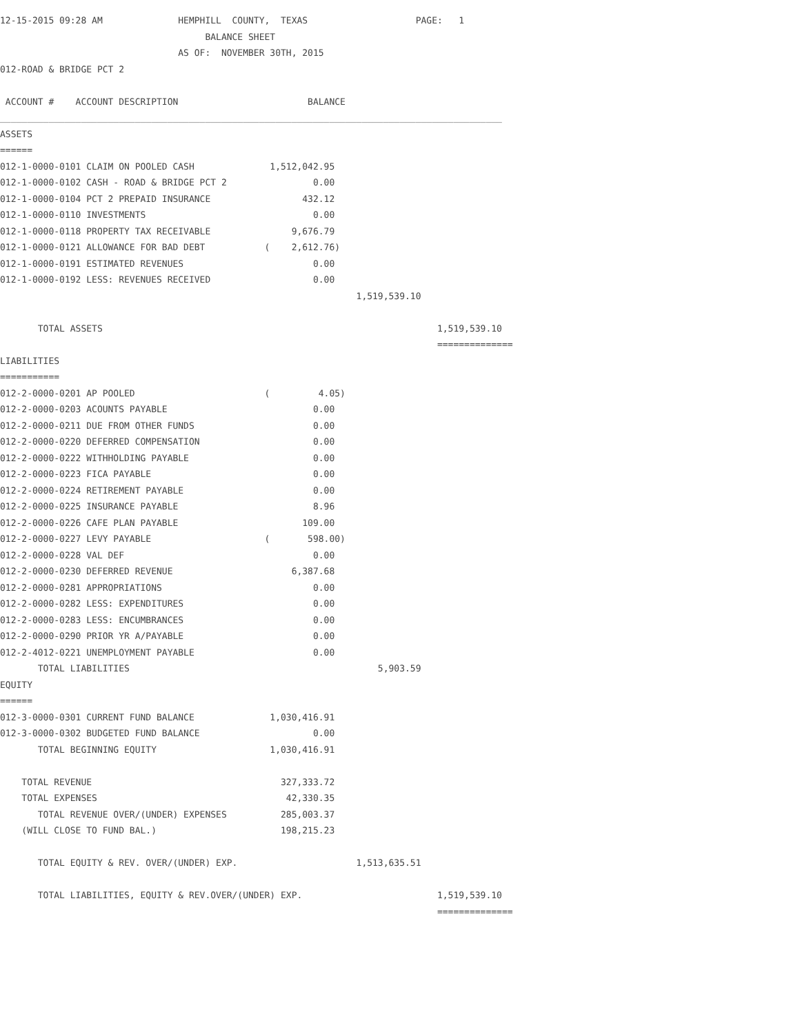12-15-2015 09:28 AM              HEMPHILL  COUNTY,  TEXAS                    PAGE:   1
                                      BALANCE SHEET
                                 AS OF:  NOVEMBER 30TH, 2015
012-ROAD & BRIDGE PCT 2

 ACCOUNT #    ACCOUNT DESCRIPTION                        BALANCE
_____________________________________________________________________________________________
ASSETS
======
012-1-0000-0101 CLAIM ON POOLED CASH              1,512,042.95
012-1-0000-0102 CASH - ROAD & BRIDGE PCT 2                0.00
012-1-0000-0104 PCT 2 PREPAID INSURANCE                 432.12
012-1-0000-0110 INVESTMENTS                               0.00
012-1-0000-0118 PROPERTY TAX RECEIVABLE               9,676.79
012-1-0000-0121 ALLOWANCE FOR BAD DEBT           (    2,612.76)
012-1-0000-0191 ESTIMATED REVENUES                        0.00
012-1-0000-0192 LESS: REVENUES RECEIVED                   0.00
                                                                  1,519,539.10

       TOTAL ASSETS                                                              1,519,539.10
                                                                                 ==============
LIABILITIES
===========
012-2-0000-0201 AP POOLED                        (         4.05)
012-2-0000-0203 ACOUNTS PAYABLE                           0.00
012-2-0000-0211 DUE FROM OTHER FUNDS                      0.00
012-2-0000-0220 DEFERRED COMPENSATION                     0.00
012-2-0000-0222 WITHHOLDING PAYABLE                       0.00
012-2-0000-0223 FICA PAYABLE                              0.00
012-2-0000-0224 RETIREMENT PAYABLE                        0.00
012-2-0000-0225 INSURANCE PAYABLE                         8.96
012-2-0000-0226 CAFE PLAN PAYABLE                       109.00
012-2-0000-0227 LEVY PAYABLE                     (       598.00)
012-2-0000-0228 VAL DEF                                   0.00
012-2-0000-0230 DEFERRED REVENUE                      6,387.68
012-2-0000-0281 APPROPRIATIONS                            0.00
012-2-0000-0282 LESS: EXPENDITURES                        0.00
012-2-0000-0283 LESS: ENCUMBRANCES                        0.00
012-2-0000-0290 PRIOR YR A/PAYABLE                        0.00
012-2-4012-0221 UNEMPLOYMENT PAYABLE                      0.00
       TOTAL LIABILITIES                                              5,903.59
EQUITY
======
012-3-0000-0301 CURRENT FUND BALANCE              1,030,416.91
012-3-0000-0302 BUDGETED FUND BALANCE                     0.00
       TOTAL BEGINNING EQUITY                     1,030,416.91

    TOTAL REVENUE                                   327,333.72
    TOTAL EXPENSES                                   42,330.35
       TOTAL REVENUE OVER/(UNDER) EXPENSES          285,003.37
    (WILL CLOSE TO FUND BAL.)                       198,215.23

       TOTAL EQUITY & REV. OVER/(UNDER) EXP.                      1,513,635.51

       TOTAL LIABILITIES, EQUITY & REV.OVER/(UNDER) EXP.                         1,519,539.10
                                                                                 ==============